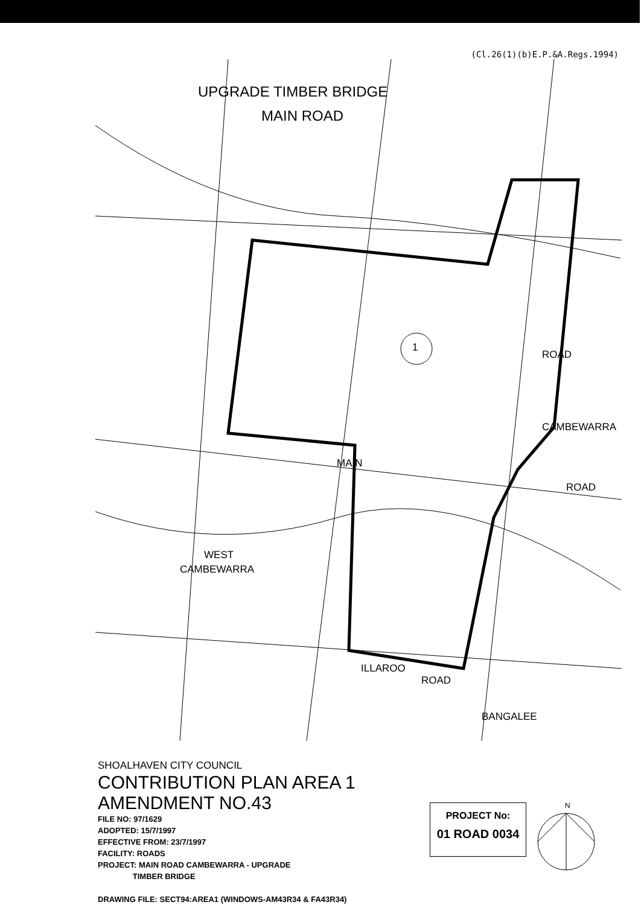(Cl.26(1)(b)E.P.&A.Regs.1994)
UPGRADE TIMBER BRIDGE
MAIN ROAD
1
ROAD
CAMBEWARRA
MAIN
ROAD
WEST
CAMBEWARRA
ILLAROO
ROAD
BANGALEE
SHOALHAVEN CITY COUNCIL
CONTRIBUTION PLAN AREA 1
AMENDMENT NO.43
FILE NO: 97/1629
ADOPTED: 15/7/1997
EFFECTIVE FROM: 23/7/1997
FACILITY: ROADS
PROJECT: MAIN ROAD CAMBEWARRA - UPGRADE
TIMBER BRIDGE
DRAWING FILE: SECT94:AREA1 (WINDOWS-AM43R34 & FA43R34)
PROJECT No:
01 ROAD 0034
N